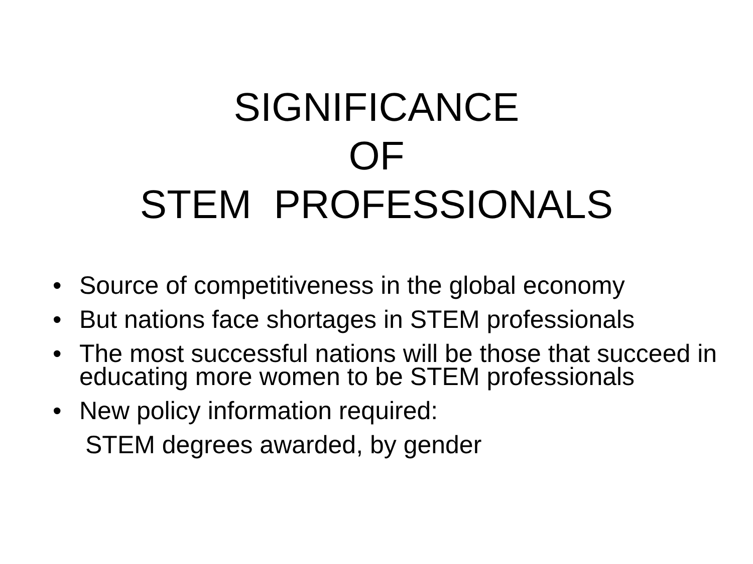SIGNIFICANCE OF STEM PROFESSIONALS
• Source of competitiveness in the global economy
• But nations face shortages in STEM professionals
• The most successful nations will be those that succeed in educating more women to be STEM professionals
• New policy information required:
STEM degrees awarded, by gender